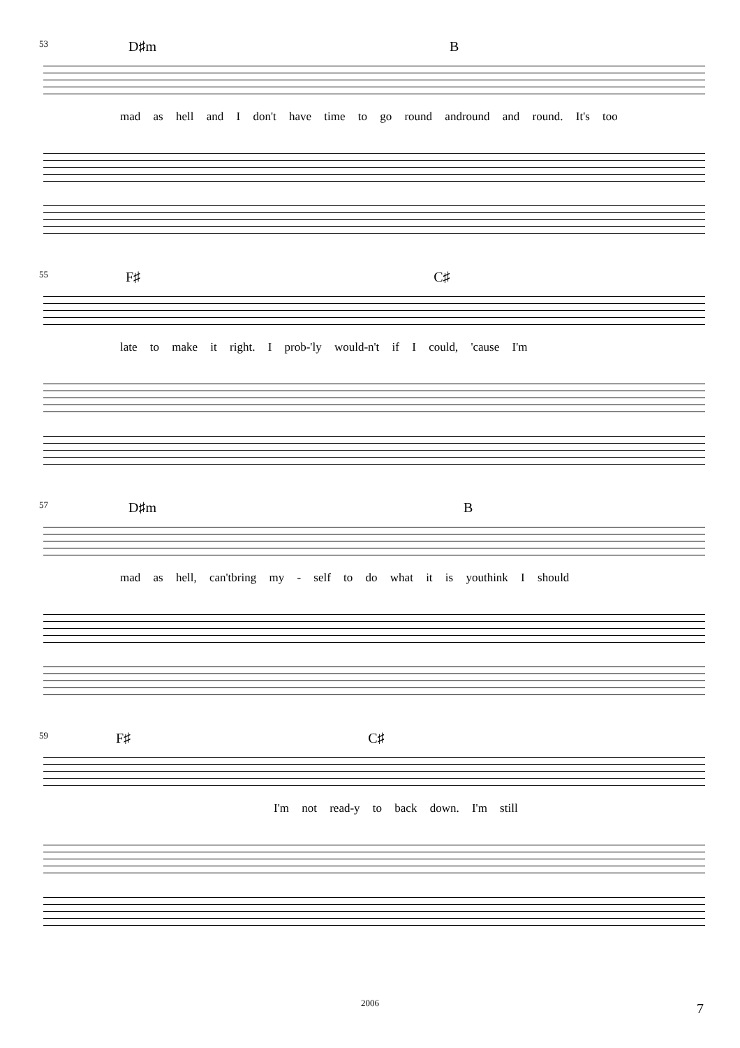53 D♯m B
mad as hell and I don't have time to go round andround and round. It's too
55 F♯ C♯
late to make it right. I prob-'ly would-n't if I could, 'cause I'm
57 D♯m B
mad as hell, can'tbring my - self to do what it is youthink I should
59 F♯ C♯
I'm not read-y to back down. I'm still
2006 7